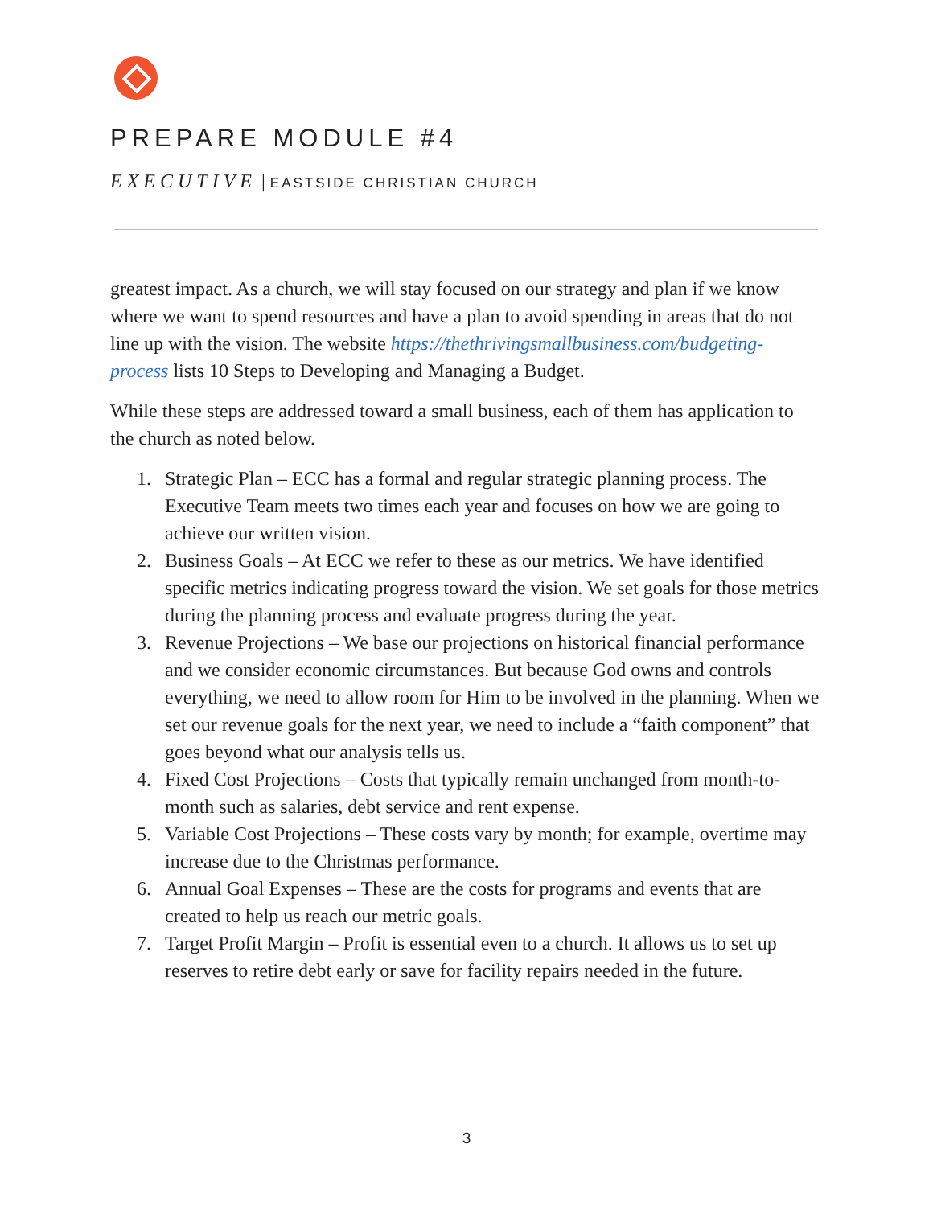PREPARE MODULE #4
EXECUTIVE | EASTSIDE CHRISTIAN CHURCH
greatest impact. As a church, we will stay focused on our strategy and plan if we know where we want to spend resources and have a plan to avoid spending in areas that do not line up with the vision. The website https://thethrivingsmallbusiness.com/budgeting-process lists 10 Steps to Developing and Managing a Budget.
While these steps are addressed toward a small business, each of them has application to the church as noted below.
1. Strategic Plan – ECC has a formal and regular strategic planning process. The Executive Team meets two times each year and focuses on how we are going to achieve our written vision.
2. Business Goals – At ECC we refer to these as our metrics. We have identified specific metrics indicating progress toward the vision. We set goals for those metrics during the planning process and evaluate progress during the year.
3. Revenue Projections – We base our projections on historical financial performance and we consider economic circumstances. But because God owns and controls everything, we need to allow room for Him to be involved in the planning. When we set our revenue goals for the next year, we need to include a “faith component” that goes beyond what our analysis tells us.
4. Fixed Cost Projections – Costs that typically remain unchanged from month-to-month such as salaries, debt service and rent expense.
5. Variable Cost Projections – These costs vary by month; for example, overtime may increase due to the Christmas performance.
6. Annual Goal Expenses – These are the costs for programs and events that are created to help us reach our metric goals.
7. Target Profit Margin – Profit is essential even to a church. It allows us to set up reserves to retire debt early or save for facility repairs needed in the future.
3